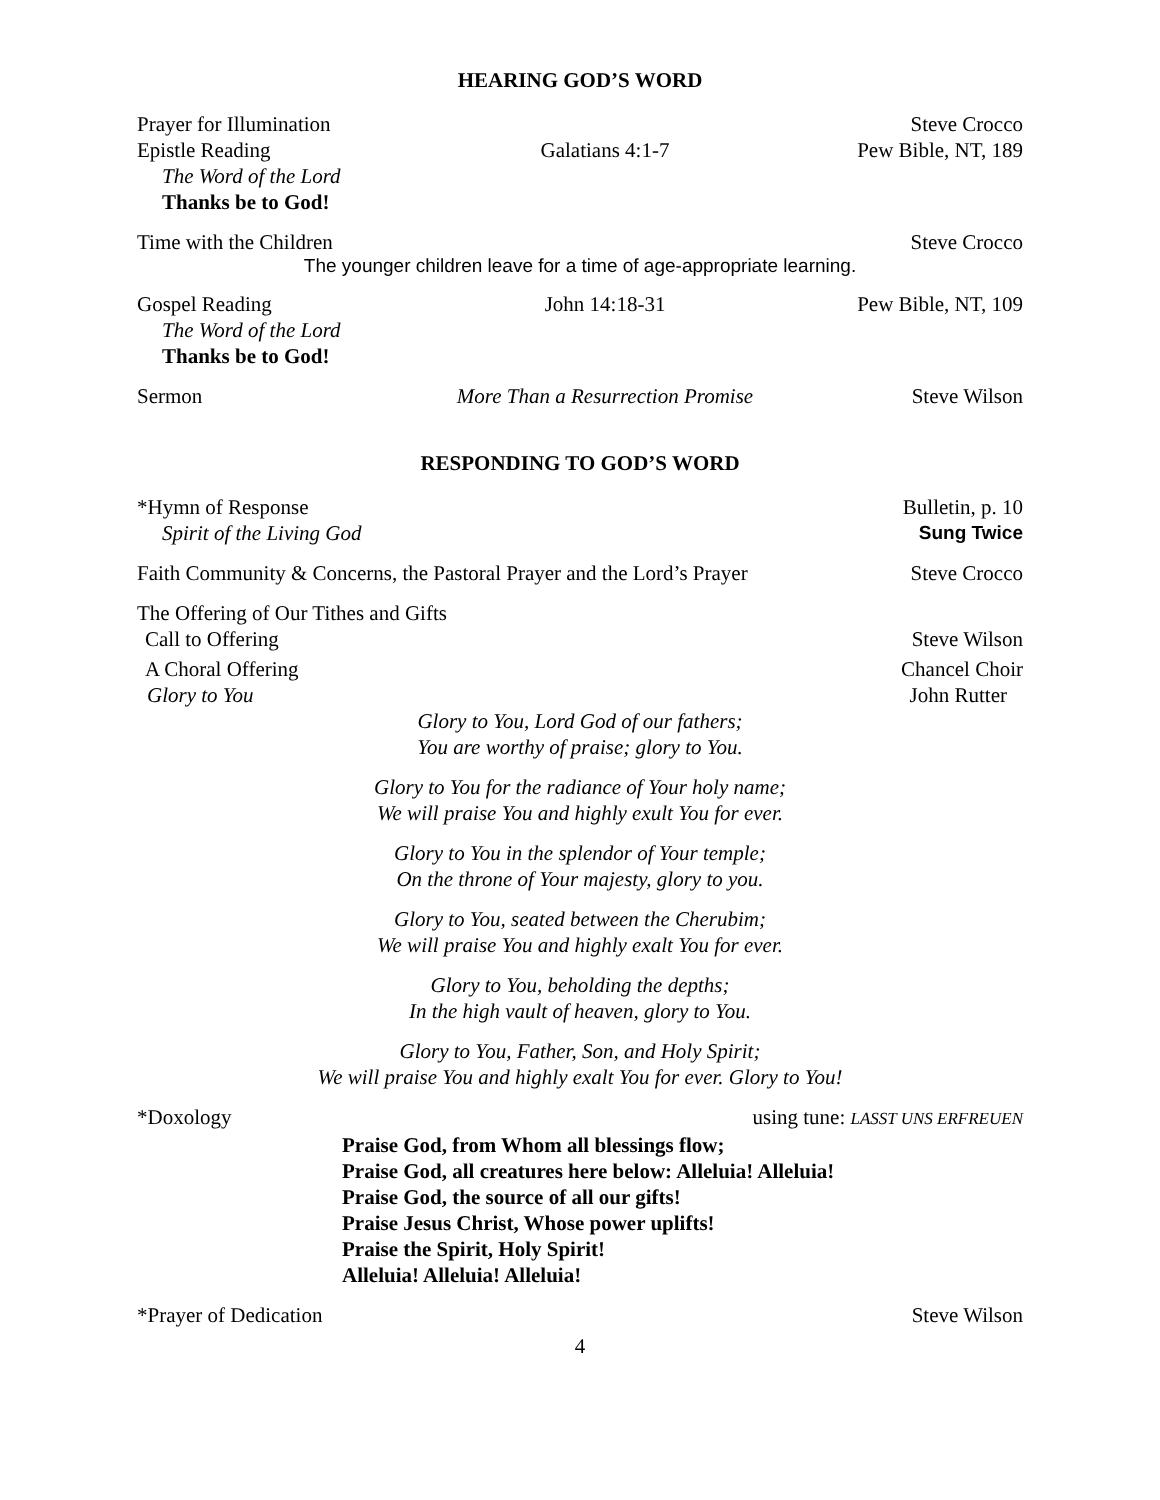HEARING GOD’S WORD
Prayer for Illumination Steve Crocco
Epistle Reading Galatians 4:1-7 Pew Bible, NT, 189
The Word of the Lord
Thanks be to God!
Time with the Children Steve Crocco
The younger children leave for a time of age-appropriate learning.
Gospel Reading John 14:18-31 Pew Bible, NT, 109
The Word of the Lord
Thanks be to God!
Sermon More Than a Resurrection Promise Steve Wilson
RESPONDING TO GOD’S WORD
*Hymn of Response Bulletin, p. 10
Spirit of the Living God Sung Twice
Faith Community & Concerns, the Pastoral Prayer and the Lord’s Prayer Steve Crocco
The Offering of Our Tithes and Gifts
Call to Offering Steve Wilson
A Choral Offering Chancel Choir
Glory to You John Rutter
Glory to You, Lord God of our fathers;
You are worthy of praise; glory to You.
Glory to You for the radiance of Your holy name;
We will praise You and highly exult You for ever.
Glory to You in the splendor of Your temple;
On the throne of Your majesty, glory to you.
Glory to You, seated between the Cherubim;
We will praise You and highly exalt You for ever.
Glory to You, beholding the depths;
In the high vault of heaven, glory to You.
Glory to You, Father, Son, and Holy Spirit;
We will praise You and highly exalt You for ever. Glory to You!
*Doxology using tune: LASST UNS ERFREUEN
Praise God, from Whom all blessings flow;
Praise God, all creatures here below: Alleluia! Alleluia!
Praise God, the source of all our gifts!
Praise Jesus Christ, Whose power uplifts!
Praise the Spirit, Holy Spirit!
Alleluia! Alleluia! Alleluia!
*Prayer of Dedication Steve Wilson
4